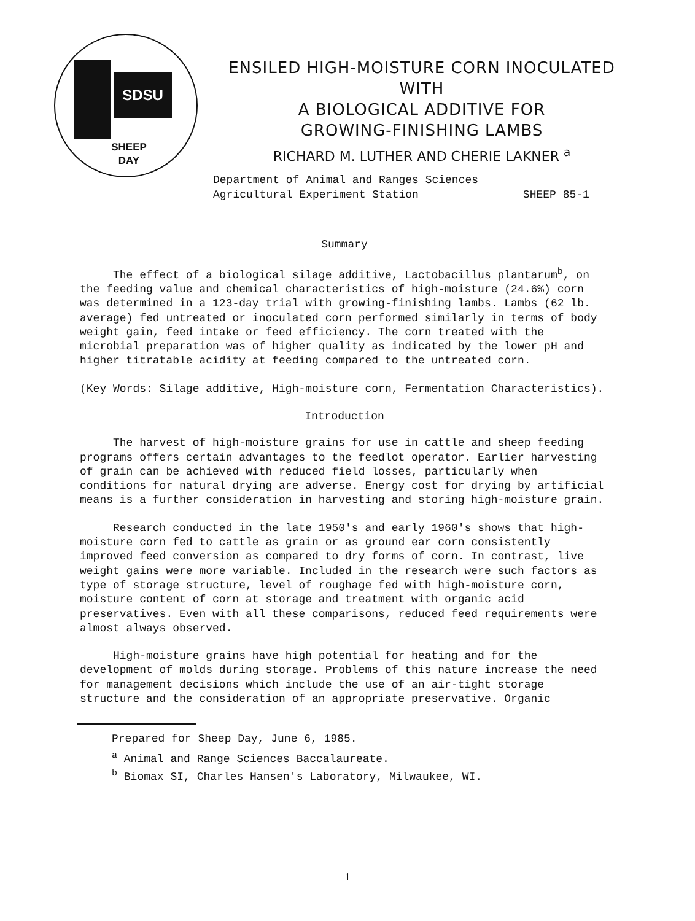SDSU
SHEEP
DAY
ENSILED HIGH-MOISTURE CORN INOCULATED WITH
A BIOLOGICAL ADDITIVE FOR
GROWING-FINISHING LAMBS
RICHARD M. LUTHER AND CHERIE LAKNER <sup>a</sup>
Department of Animal and Ranges Sciences
Agricultural Experiment Station SHEEP 85-1
Summary
The effect of a biological silage additive, Lactobacillus plantarum<sup>b</sup>, on the feeding value and chemical characteristics of high-moisture (24.6%) corn was determined in a 123-day trial with growing-finishing lambs. Lambs (62 lb. average) fed untreated or inoculated corn performed similarly in terms of body weight gain, feed intake or feed efficiency. The corn treated with the microbial preparation was of higher quality as indicated by the lower pH and higher titratable acidity at feeding compared to the untreated corn.
(Key Words: Silage additive, High-moisture corn, Fermentation Characteristics).
Introduction
The harvest of high-moisture grains for use in cattle and sheep feeding programs offers certain advantages to the feedlot operator. Earlier harvesting of grain can be achieved with reduced field losses, particularly when conditions for natural drying are adverse. Energy cost for drying by artificial means is a further consideration in harvesting and storing high-moisture grain.
Research conducted in the late 1950's and early 1960's shows that high-moisture corn fed to cattle as grain or as ground ear corn consistently improved feed conversion as compared to dry forms of corn. In contrast, live weight gains were more variable. Included in the research were such factors as type of storage structure, level of roughage fed with high-moisture corn, moisture content of corn at storage and treatment with organic acid preservatives. Even with all these comparisons, reduced feed requirements were almost always observed.
High-moisture grains have high potential for heating and for the development of molds during storage. Problems of this nature increase the need for management decisions which include the use of an air-tight storage structure and the consideration of an appropriate preservative. Organic
Prepared for Sheep Day, June 6, 1985.
<sup>a</sup> Animal and Range Sciences Baccalaureate.
<sup>b</sup> Biomax SI, Charles Hansen's Laboratory, Milwaukee, WI.
1